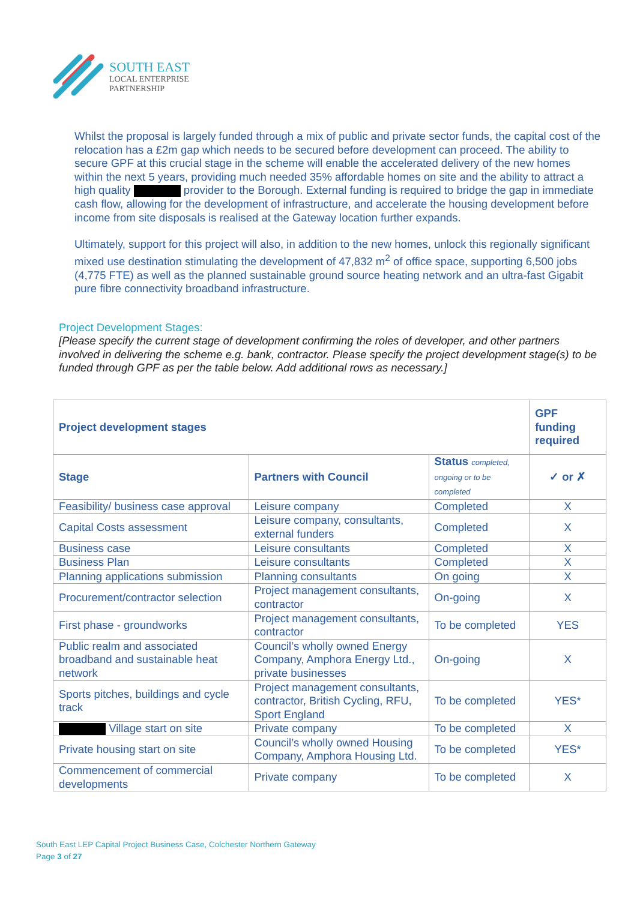SOUTH EAST
LOCAL ENTERPRISE
PARTNERSHIP
Whilst the proposal is largely funded through a mix of public and private sector funds, the capital cost of the relocation has a £2m gap which needs to be secured before development can proceed. The ability to secure GPF at this crucial stage in the scheme will enable the accelerated delivery of the new homes within the next 5 years, providing much needed 35% affordable homes on site and the ability to attract a high quality provider to the Borough. External funding is required to bridge the gap in immediate cash flow, allowing for the development of infrastructure, and accelerate the housing development before income from site disposals is realised at the Gateway location further expands.
Ultimately, support for this project will also, in addition to the new homes, unlock this regionally significant mixed use destination stimulating the development of 47,832 m<sup>2</sup> of office space, supporting 6,500 jobs (4,775 FTE) as well as the planned sustainable ground source heating network and an ultra-fast Gigabit pure fibre connectivity broadband infrastructure.
Project Development Stages:
[Please specify the current stage of development confirming the roles of developer, and other partners involved in delivering the scheme e.g. bank, contractor. Please specify the project development stage(s) to be funded through GPF as per the table below. Add additional rows as necessary.]
| Project development stages | | | GPF funding required |
| --- | --- | --- | --- |
| Stage | Partners with Council | Status completed, ongoing or to be completed | ✓ or ✗ |
| Feasibility/ business case approval | Leisure company | Completed | X |
| Capital Costs assessment | Leisure company, consultants, external funders | Completed | X |
| Business case | Leisure consultants | Completed | X |
| Business Plan | Leisure consultants | Completed | X |
| Planning applications submission | Planning consultants | On going | X |
| Procurement/contractor selection | Project management consultants, contractor | On-going | X |
| First phase - groundworks | Project management consultants, contractor | To be completed | YES |
| Public realm and associated broadband and sustainable heat network | Council’s wholly owned Energy Company, Amphora Energy Ltd., private businesses | On-going | X |
| Sports pitches, buildings and cycle track | Project management consultants, contractor, British Cycling, RFU, Sport England | To be completed | YES* |
| Village start on site | Private company | To be completed | X |
| Private housing start on site | Council’s wholly owned Housing Company, Amphora Housing Ltd. | To be completed | YES* |
| Commencement of commercial developments | Private company | To be completed | X |
South East LEP Capital Project Business Case, Colchester Northern Gateway
Page 3 of 27